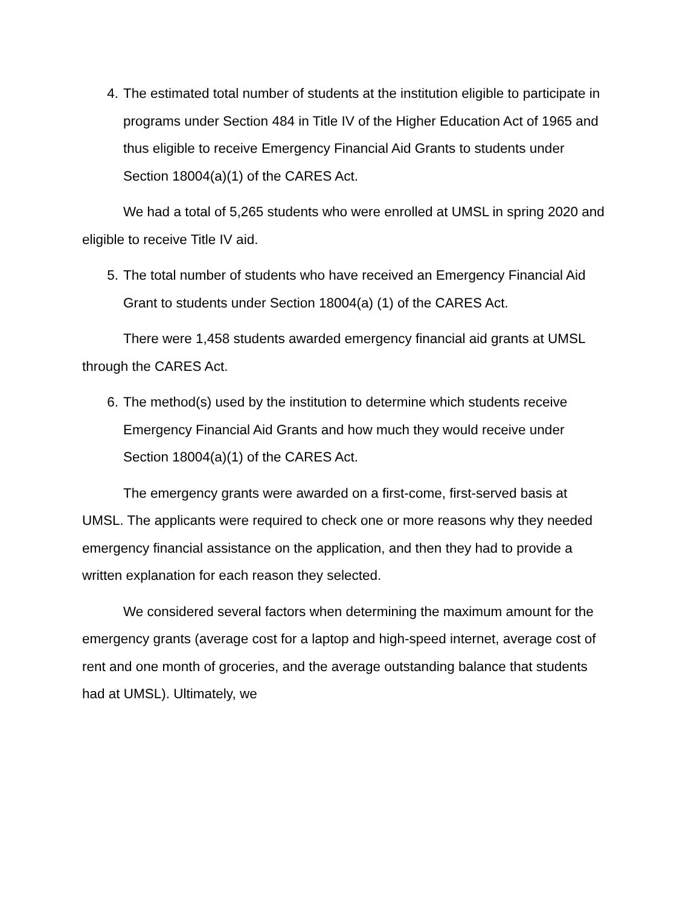4. The estimated total number of students at the institution eligible to participate in programs under Section 484 in Title IV of the Higher Education Act of 1965 and thus eligible to receive Emergency Financial Aid Grants to students under Section 18004(a)(1) of the CARES Act.
We had a total of 5,265 students who were enrolled at UMSL in spring 2020 and eligible to receive Title IV aid.
5. The total number of students who have received an Emergency Financial Aid Grant to students under Section 18004(a) (1) of the CARES Act.
There were 1,458 students awarded emergency financial aid grants at UMSL through the CARES Act.
6. The method(s) used by the institution to determine which students receive Emergency Financial Aid Grants and how much they would receive under Section 18004(a)(1) of the CARES Act.
The emergency grants were awarded on a first-come, first-served basis at UMSL. The applicants were required to check one or more reasons why they needed emergency financial assistance on the application, and then they had to provide a written explanation for each reason they selected.
We considered several factors when determining the maximum amount for the emergency grants (average cost for a laptop and high-speed internet, average cost of rent and one month of groceries, and the average outstanding balance that students had at UMSL). Ultimately, we